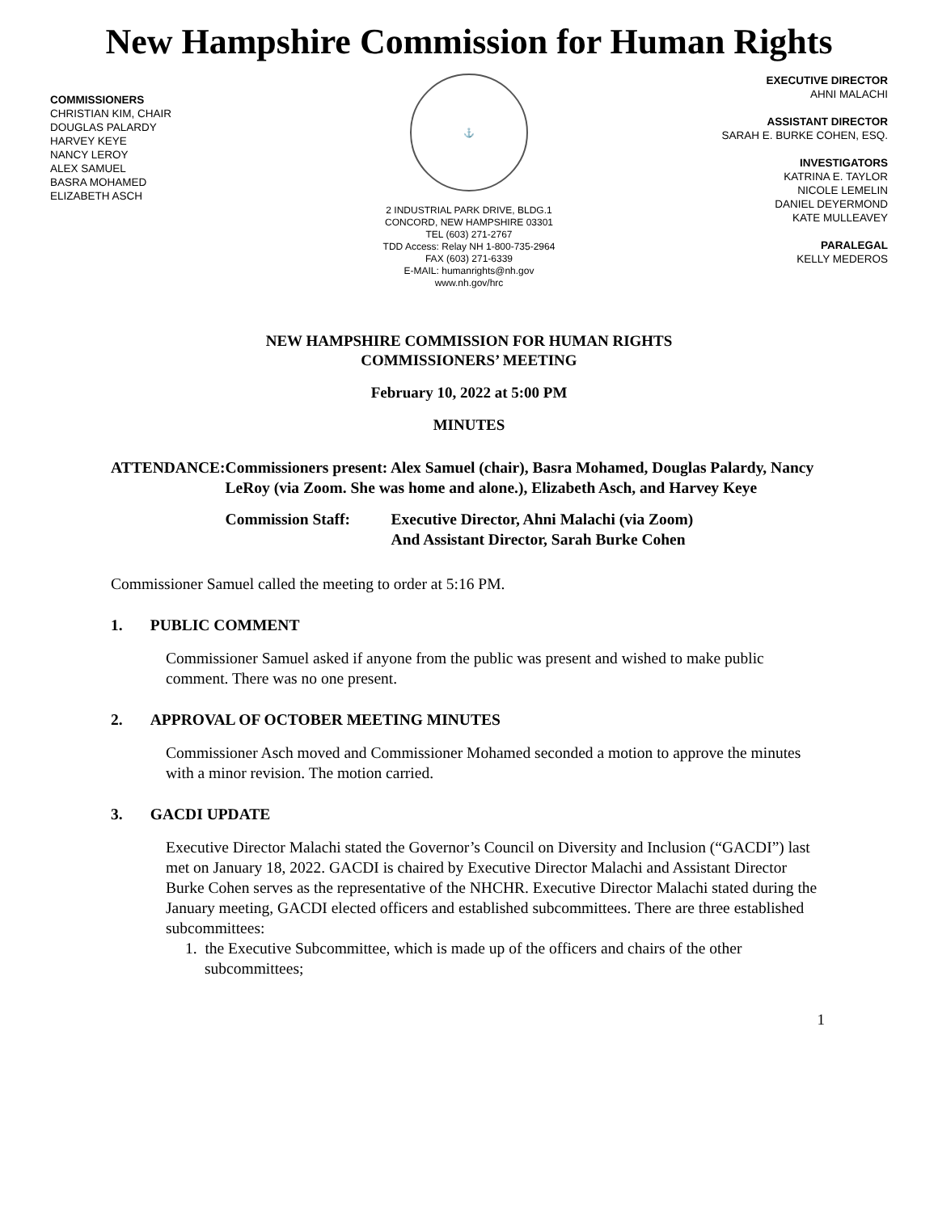New Hampshire Commission for Human Rights
COMMISSIONERS
CHRISTIAN KIM, CHAIR
DOUGLAS PALARDY
HARVEY KEYE
NANCY LEROY
ALEX SAMUEL
BASRA MOHAMED
ELIZABETH ASCH
⚓
2 INDUSTRIAL PARK DRIVE, BLDG.1
CONCORD, NEW HAMPSHIRE 03301
TEL (603) 271-2767
TDD Access: Relay NH 1-800-735-2964
FAX (603) 271-6339
E-MAIL: humanrights@nh.gov
www.nh.gov/hrc
EXECUTIVE DIRECTOR
AHNI MALACHI
ASSISTANT DIRECTOR
SARAH E. BURKE COHEN, ESQ.
INVESTIGATORS
KATRINA E. TAYLOR
NICOLE LEMELIN
DANIEL DEYERMOND
KATE MULLEAVEY
PARALEGAL
KELLY MEDEROS
NEW HAMPSHIRE COMMISSION FOR HUMAN RIGHTS
COMMISSIONERS’ MEETING
February 10, 2022 at 5:00 PM
MINUTES
ATTENDANCE: Commissioners present: Alex Samuel (chair), Basra Mohamed, Douglas Palardy, Nancy LeRoy (via Zoom. She was home and alone.), Elizabeth Asch, and Harvey Keye
Commission Staff: Executive Director, Ahni Malachi (via Zoom)
And Assistant Director, Sarah Burke Cohen
Commissioner Samuel called the meeting to order at 5:16 PM.
1. PUBLIC COMMENT
Commissioner Samuel asked if anyone from the public was present and wished to make public comment. There was no one present.
2. APPROVAL OF OCTOBER MEETING MINUTES
Commissioner Asch moved and Commissioner Mohamed seconded a motion to approve the minutes with a minor revision. The motion carried.
3. GACDI UPDATE
Executive Director Malachi stated the Governor’s Council on Diversity and Inclusion (“GACDI”) last met on January 18, 2022. GACDI is chaired by Executive Director Malachi and Assistant Director Burke Cohen serves as the representative of the NHCHR. Executive Director Malachi stated during the January meeting, GACDI elected officers and established subcommittees. There are three established subcommittees:
1. the Executive Subcommittee, which is made up of the officers and chairs of the other subcommittees;
1